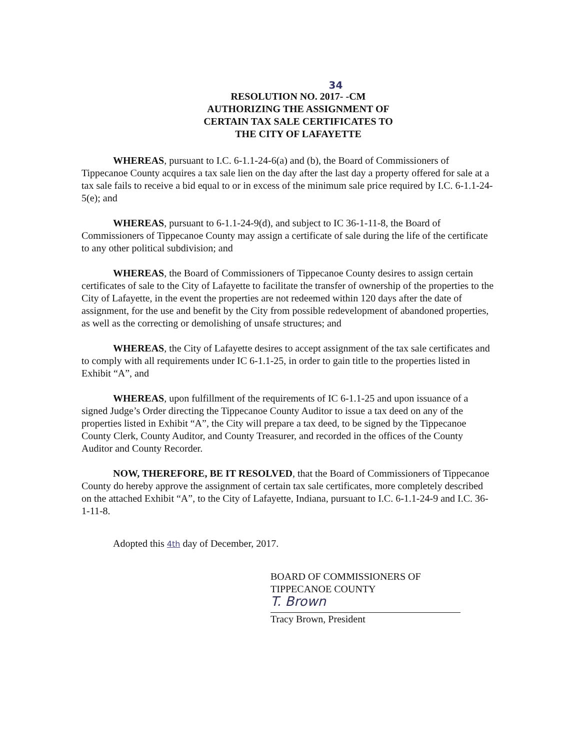34
RESOLUTION NO. 2017- -CM
AUTHORIZING THE ASSIGNMENT OF
CERTAIN TAX SALE CERTIFICATES TO
THE CITY OF LAFAYETTE
WHEREAS, pursuant to I.C. 6-1.1-24-6(a) and (b), the Board of Commissioners of Tippecanoe County acquires a tax sale lien on the day after the last day a property offered for sale at a tax sale fails to receive a bid equal to or in excess of the minimum sale price required by I.C. 6-1.1-24-5(e); and
WHEREAS, pursuant to 6-1.1-24-9(d), and subject to IC 36-1-11-8, the Board of Commissioners of Tippecanoe County may assign a certificate of sale during the life of the certificate to any other political subdivision; and
WHEREAS, the Board of Commissioners of Tippecanoe County desires to assign certain certificates of sale to the City of Lafayette to facilitate the transfer of ownership of the properties to the City of Lafayette, in the event the properties are not redeemed within 120 days after the date of assignment, for the use and benefit by the City from possible redevelopment of abandoned properties, as well as the correcting or demolishing of unsafe structures; and
WHEREAS, the City of Lafayette desires to accept assignment of the tax sale certificates and to comply with all requirements under IC 6-1.1-25, in order to gain title to the properties listed in Exhibit “A”, and
WHEREAS, upon fulfillment of the requirements of IC 6-1.1-25 and upon issuance of a signed Judge’s Order directing the Tippecanoe County Auditor to issue a tax deed on any of the properties listed in Exhibit “A”, the City will prepare a tax deed, to be signed by the Tippecanoe County Clerk, County Auditor, and County Treasurer, and recorded in the offices of the County Auditor and County Recorder.
NOW, THEREFORE, BE IT RESOLVED, that the Board of Commissioners of Tippecanoe County do hereby approve the assignment of certain tax sale certificates, more completely described on the attached Exhibit “A”, to the City of Lafayette, Indiana, pursuant to I.C. 6-1.1-24-9 and I.C. 36-1-11-8.
Adopted this 4th day of December, 2017.
BOARD OF COMMISSIONERS OF
TIPPECANOE COUNTY
T. Brown
Tracy Brown, President